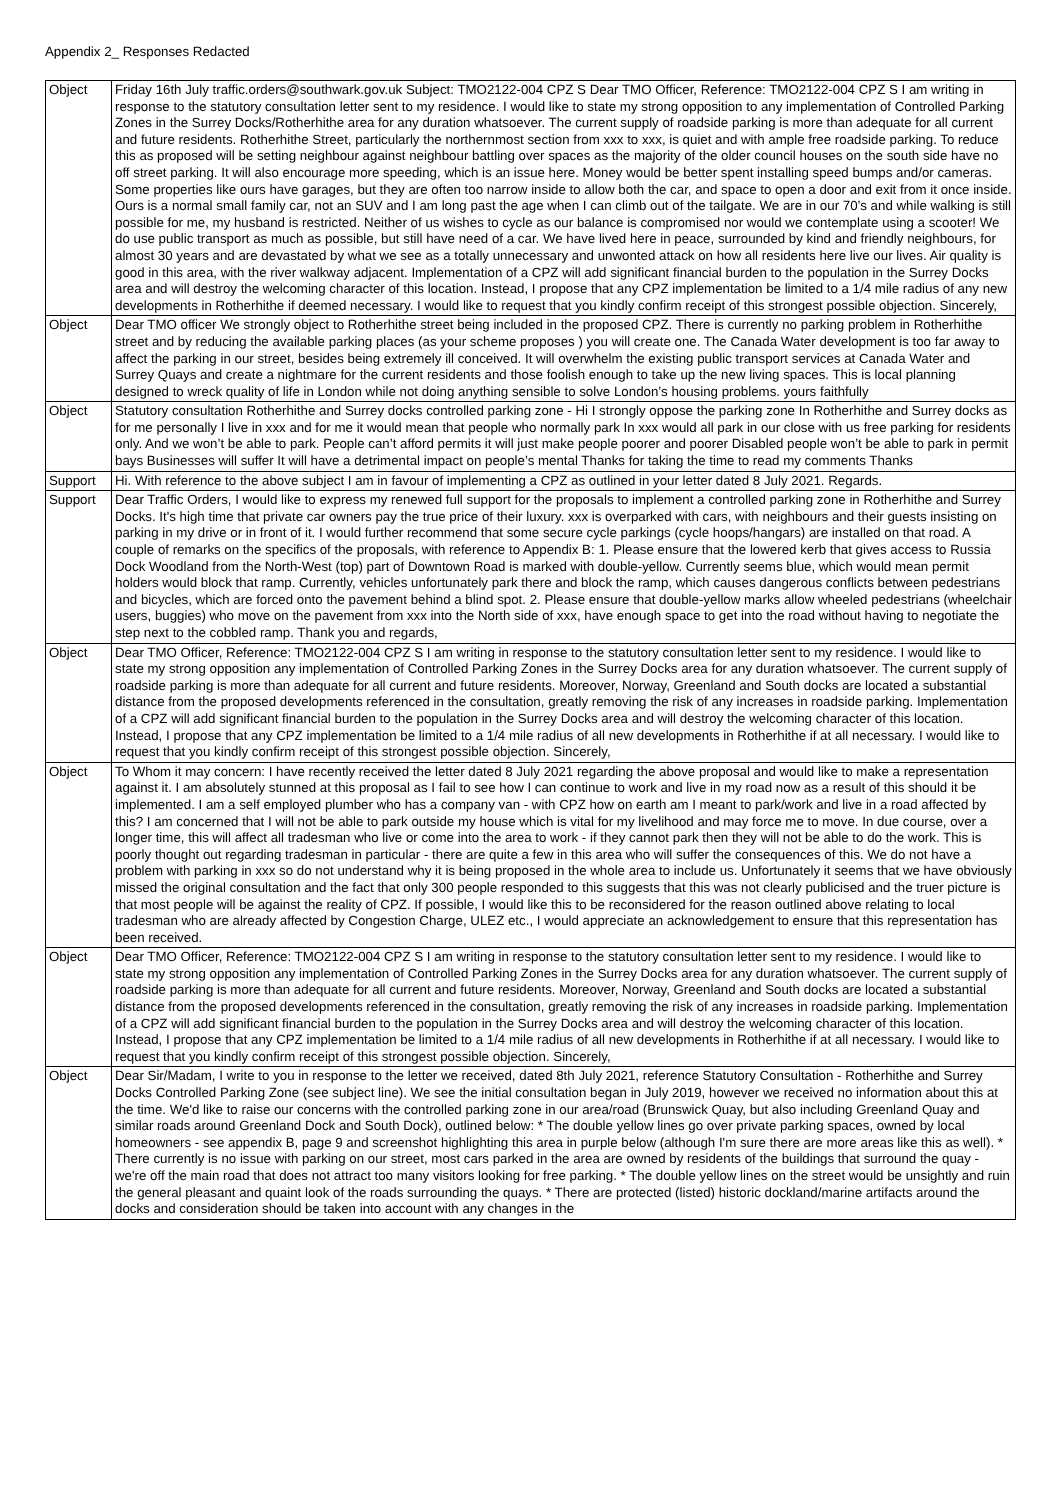Appendix 2_ Responses Redacted
| Object | Friday 16th July traffic.orders@southwark.gov.uk Subject: TMO2122-004 CPZ S Dear TMO Officer, Reference: TMO2122-004 CPZ S I am writing in response to the statutory consultation letter sent to my residence. I would like to state my strong opposition to any implementation of Controlled Parking Zones in the Surrey Docks/Rotherhithe area for any duration whatsoever. The current supply of roadside parking is more than adequate for all current and future residents. Rotherhithe Street, particularly the northernmost section from xxx to xxx, is quiet and with ample free roadside parking. To reduce this as proposed will be setting neighbour against neighbour battling over spaces as the majority of the older council houses on the south side have no off street parking. It will also encourage more speeding, which is an issue here. Money would be better spent installing speed bumps and/or cameras. Some properties like ours have garages, but they are often too narrow inside to allow both the car, and space to open a door and exit from it once inside. Ours is a normal small family car, not an SUV and I am long past the age when I can climb out of the tailgate. We are in our 70’s and while walking is still possible for me, my husband is restricted. Neither of us wishes to cycle as our balance is compromised nor would we contemplate using a scooter! We do use public transport as much as possible, but still have need of a car. We have lived here in peace, surrounded by kind and friendly neighbours, for almost 30 years and are devastated by what we see as a totally unnecessary and unwonted attack on how all residents here live our lives. Air quality is good in this area, with the river walkway adjacent. Implementation of a CPZ will add significant financial burden to the population in the Surrey Docks area and will destroy the welcoming character of this location. Instead, I propose that any CPZ implementation be limited to a 1/4 mile radius of any new developments in Rotherhithe if deemed necessary. I would like to request that you kindly confirm receipt of this strongest possible objection. Sincerely, |
| Object | Dear TMO officer We strongly object to Rotherhithe street being included in the proposed CPZ. There is currently no parking problem in Rotherhithe street and by reducing the available parking places (as your scheme proposes ) you will create one. The Canada Water development is too far away to affect the parking in our street, besides being extremely ill conceived. It will overwhelm the existing public transport services at Canada Water and Surrey Quays and create a nightmare for the current residents and those foolish enough to take up the new living spaces. This is local planning designed to wreck quality of life in London while not doing anything sensible to solve London’s housing problems. yours faithfully |
| Object | Statutory consultation Rotherhithe and Surrey docks controlled parking zone - Hi I strongly oppose the parking zone In Rotherhithe and Surrey docks as for me personally I live in xxx and for me it would mean that people who normally park In xxx would all park in our close with us free parking for residents only. And we won’t be able to park. People can’t afford permits it will just make people poorer and poorer Disabled people won’t be able to park in permit bays Businesses will suffer It will have a detrimental impact on people’s mental Thanks for taking the time to read my comments Thanks |
| Support | Hi. With reference to the above subject I am in favour of implementing a CPZ as outlined in your letter dated 8 July 2021. Regards. |
| Support | Dear Traffic Orders, I would like to express my renewed full support for the proposals to implement a controlled parking zone in Rotherhithe and Surrey Docks. It's high time that private car owners pay the true price of their luxury. xxx is overparked with cars, with neighbours and their guests insisting on parking in my drive or in front of it. I would further recommend that some secure cycle parkings (cycle hoops/hangars) are installed on that road. A couple of remarks on the specifics of the proposals, with reference to Appendix B: 1. Please ensure that the lowered kerb that gives access to Russia Dock Woodland from the North-West (top) part of Downtown Road is marked with double-yellow. Currently seems blue, which would mean permit holders would block that ramp. Currently, vehicles unfortunately park there and block the ramp, which causes dangerous conflicts between pedestrians and bicycles, which are forced onto the pavement behind a blind spot. 2. Please ensure that double-yellow marks allow wheeled pedestrians (wheelchair users, buggies) who move on the pavement from xxx into the North side of xxx, have enough space to get into the road without having to negotiate the step next to the cobbled ramp. Thank you and regards, |
| Object | Dear TMO Officer, Reference: TMO2122-004 CPZ S I am writing in response to the statutory consultation letter sent to my residence. I would like to state my strong opposition any implementation of Controlled Parking Zones in the Surrey Docks area for any duration whatsoever. The current supply of roadside parking is more than adequate for all current and future residents. Moreover, Norway, Greenland and South docks are located a substantial distance from the proposed developments referenced in the consultation, greatly removing the risk of any increases in roadside parking. Implementation of a CPZ will add significant financial burden to the population in the Surrey Docks area and will destroy the welcoming character of this location. Instead, I propose that any CPZ implementation be limited to a 1/4 mile radius of all new developments in Rotherhithe if at all necessary. I would like to request that you kindly confirm receipt of this strongest possible objection. Sincerely, |
| Object | To Whom it may concern: I have recently received the letter dated 8 July 2021 regarding the above proposal and would like to make a representation against it. I am absolutely stunned at this proposal as I fail to see how I can continue to work and live in my road now as a result of this should it be implemented. I am a self employed plumber who has a company van - with CPZ how on earth am I meant to park/work and live in a road affected by this? I am concerned that I will not be able to park outside my house which is vital for my livelihood and may force me to move. In due course, over a longer time, this will affect all tradesman who live or come into the area to work - if they cannot park then they will not be able to do the work. This is poorly thought out regarding tradesman in particular - there are quite a few in this area who will suffer the consequences of this. We do not have a problem with parking in xxx so do not understand why it is being proposed in the whole area to include us. Unfortunately it seems that we have obviously missed the original consultation and the fact that only 300 people responded to this suggests that this was not clearly publicised and the truer picture is that most people will be against the reality of CPZ. If possible, I would like this to be reconsidered for the reason outlined above relating to local tradesman who are already affected by Congestion Charge, ULEZ etc., I would appreciate an acknowledgement to ensure that this representation has been received. |
| Object | Dear TMO Officer, Reference: TMO2122-004 CPZ S I am writing in response to the statutory consultation letter sent to my residence. I would like to state my strong opposition any implementation of Controlled Parking Zones in the Surrey Docks area for any duration whatsoever. The current supply of roadside parking is more than adequate for all current and future residents. Moreover, Norway, Greenland and South docks are located a substantial distance from the proposed developments referenced in the consultation, greatly removing the risk of any increases in roadside parking. Implementation of a CPZ will add significant financial burden to the population in the Surrey Docks area and will destroy the welcoming character of this location. Instead, I propose that any CPZ implementation be limited to a 1/4 mile radius of all new developments in Rotherhithe if at all necessary. I would like to request that you kindly confirm receipt of this strongest possible objection. Sincerely, |
| Object | Dear Sir/Madam, I write to you in response to the letter we received, dated 8th July 2021, reference Statutory Consultation - Rotherhithe and Surrey Docks Controlled Parking Zone (see subject line). We see the initial consultation began in July 2019, however we received no information about this at the time. We'd like to raise our concerns with the controlled parking zone in our area/road (Brunswick Quay, but also including Greenland Quay and similar roads around Greenland Dock and South Dock), outlined below: * The double yellow lines go over private parking spaces, owned by local homeowners - see appendix B, page 9 and screenshot highlighting this area in purple below (although I'm sure there are more areas like this as well). * There currently is no issue with parking on our street, most cars parked in the area are owned by residents of the buildings that surround the quay - we're off the main road that does not attract too many visitors looking for free parking. * The double yellow lines on the street would be unsightly and ruin the general pleasant and quaint look of the roads surrounding the quays. * There are protected (listed) historic dockland/marine artifacts around the docks and consideration should be taken into account with any changes in the |